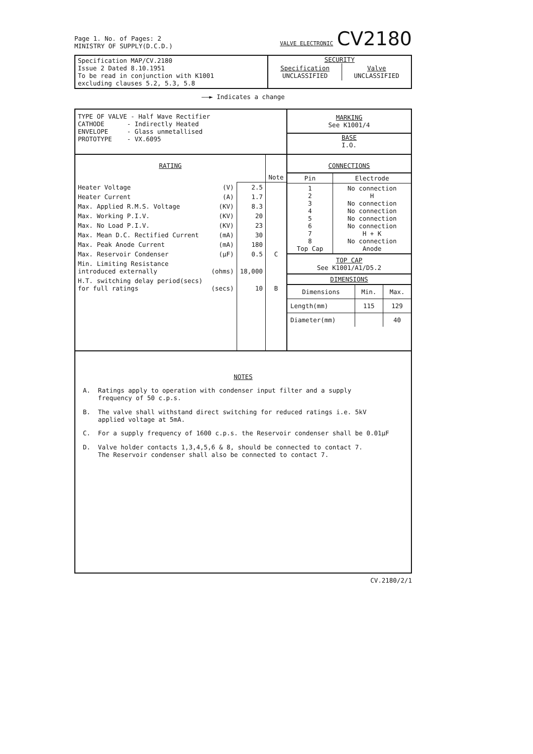Page 1. No. of Pages: 2
MINISTRY OF SUPPLY(D.C.D.)
VALVE ELECTRONIC CV2180
| Specification MAP/CV.2180 Issue 2 Dated 8.10.1951 To be read in conjunction with K1001 excluding clauses 5.2, 5.3, 5.8 | SECURITY / Specification UNCLASSIFIED / Valve UNCLASSIFIED / |
——► Indicates a change
| TYPE OF VALVE - Half Wave Rectifier CATHODE - Indirectly Heated ENVELOPE - Glass unmetallised PROTOTYPE - VX.6095 | MARKING See K1001/4 BASE I.O. |
| / RATING / / / Note / / Heater Voltage / (V) / 2.5 / / / Heater Current / (A) / 1.7 / / / Max. Applied R.M.S. Voltage / (KV) / 8.3 / / / Max. Working P.I.V. / (KV) / 20 / / / Max. No Load P.I.V. / (KV) / 23 / / / Max. Mean D.C. Rectified Current / (mA) / 30 / / / Max. Peak Anode Current / (mA) / 180 / / / Max. Reservoir Condenser / (µF) / 0.5 / C / / Min. Limiting Resistance introduced externally / (ohms) / 18,000 / / / H.T. switching delay period(secs) for full ratings / (secs) / 10 / B / | CONNECTIONS / Pin / Electrode / / --- / --- / / 1 2 3 4 5 6 7 8 Top Cap / No connection H No connection No connection No connection No connection H + K No connection Anode / TOP CAP See K1001/A1/D5.2 DIMENSIONS / Dimensions / Min. / Max. / / --- / --- / --- / / Length(mm) / 115 / 129 / / Diameter(mm) / / 40 / |
NOTES
A. Ratings apply to operation with condenser input filter and a supply
frequency of 50 c.p.s.
B. The valve shall withstand direct switching for reduced ratings i.e. 5kV
applied voltage at 5mA.
C. For a supply frequency of 1600 c.p.s. the Reservoir condenser shall be 0.01µF
D. Valve holder contacts 1,3,4,5,6 & 8, should be connected to contact 7.
The Reservoir condenser shall also be connected to contact 7.
CV.2180/2/1